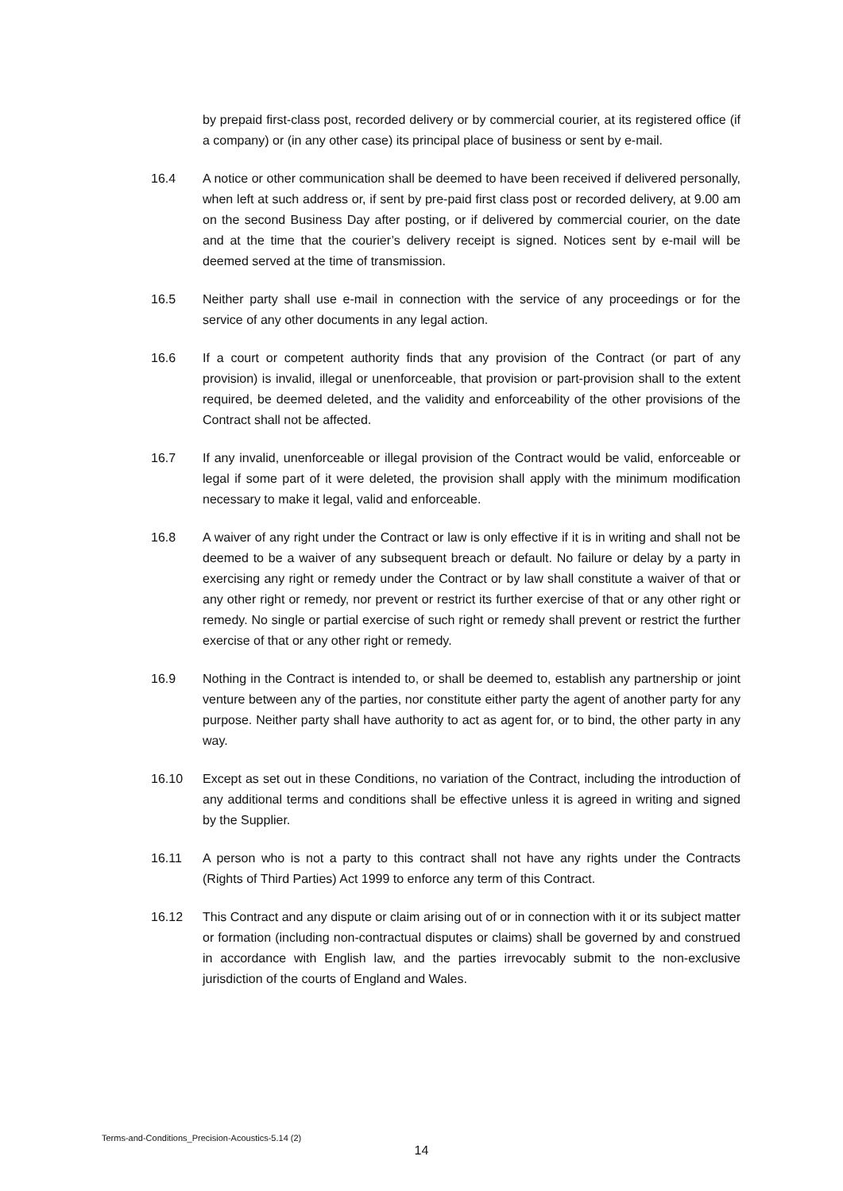by prepaid first-class post, recorded delivery or by commercial courier, at its registered office (if a company) or (in any other case) its principal place of business or sent by e-mail.
16.4 A notice or other communication shall be deemed to have been received if delivered personally, when left at such address or, if sent by pre-paid first class post or recorded delivery, at 9.00 am on the second Business Day after posting, or if delivered by commercial courier, on the date and at the time that the courier’s delivery receipt is signed. Notices sent by e-mail will be deemed served at the time of transmission.
16.5 Neither party shall use e-mail in connection with the service of any proceedings or for the service of any other documents in any legal action.
16.6 If a court or competent authority finds that any provision of the Contract (or part of any provision) is invalid, illegal or unenforceable, that provision or part-provision shall to the extent required, be deemed deleted, and the validity and enforceability of the other provisions of the Contract shall not be affected.
16.7 If any invalid, unenforceable or illegal provision of the Contract would be valid, enforceable or legal if some part of it were deleted, the provision shall apply with the minimum modification necessary to make it legal, valid and enforceable.
16.8 A waiver of any right under the Contract or law is only effective if it is in writing and shall not be deemed to be a waiver of any subsequent breach or default. No failure or delay by a party in exercising any right or remedy under the Contract or by law shall constitute a waiver of that or any other right or remedy, nor prevent or restrict its further exercise of that or any other right or remedy. No single or partial exercise of such right or remedy shall prevent or restrict the further exercise of that or any other right or remedy.
16.9 Nothing in the Contract is intended to, or shall be deemed to, establish any partnership or joint venture between any of the parties, nor constitute either party the agent of another party for any purpose. Neither party shall have authority to act as agent for, or to bind, the other party in any way.
16.10 Except as set out in these Conditions, no variation of the Contract, including the introduction of any additional terms and conditions shall be effective unless it is agreed in writing and signed by the Supplier.
16.11 A person who is not a party to this contract shall not have any rights under the Contracts (Rights of Third Parties) Act 1999 to enforce any term of this Contract.
16.12 This Contract and any dispute or claim arising out of or in connection with it or its subject matter or formation (including non-contractual disputes or claims) shall be governed by and construed in accordance with English law, and the parties irrevocably submit to the non-exclusive jurisdiction of the courts of England and Wales.
Terms-and-Conditions_Precision-Acoustics-5.14 (2)
14